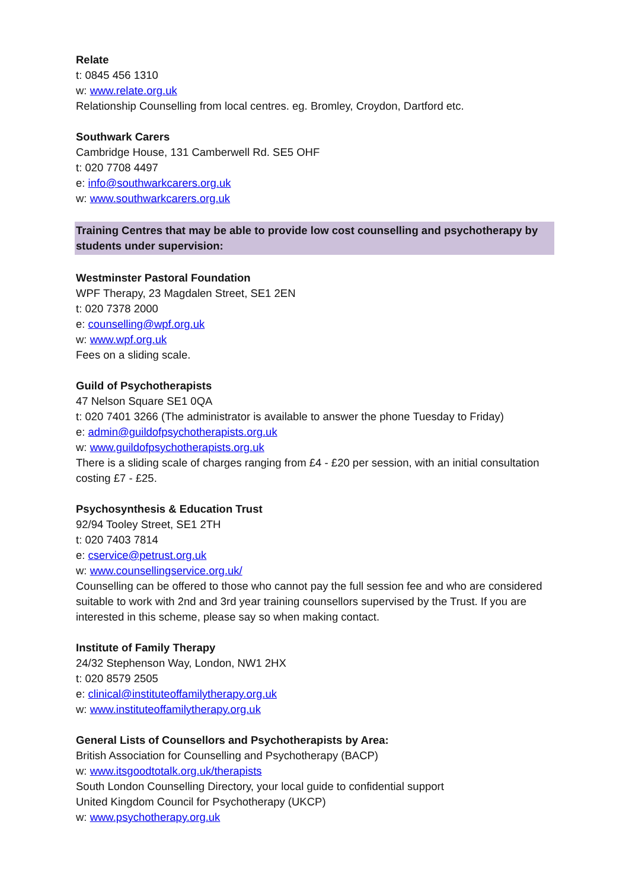Relate
t: 0845 456 1310
w: www.relate.org.uk
Relationship Counselling from local centres. eg. Bromley, Croydon, Dartford etc.
Southwark Carers
Cambridge House, 131 Camberwell Rd. SE5 OHF
t: 020 7708 4497
e: info@southwarkcarers.org.uk
w: www.southwarkcarers.org.uk
Training Centres that may be able to provide low cost counselling and psychotherapy by students under supervision:
Westminster Pastoral Foundation
WPF Therapy, 23 Magdalen Street, SE1 2EN
t: 020 7378 2000
e: counselling@wpf.org.uk
w: www.wpf.org.uk
Fees on a sliding scale.
Guild of Psychotherapists
47 Nelson Square SE1 0QA
t: 020 7401 3266 (The administrator is available to answer the phone Tuesday to Friday)
e: admin@guildofpsychotherapists.org.uk
w: www.guildofpsychotherapists.org.uk
There is a sliding scale of charges ranging from £4 - £20 per session, with an initial consultation costing £7 - £25.
Psychosynthesis & Education Trust
92/94 Tooley Street, SE1 2TH
t: 020 7403 7814
e: cservice@petrust.org.uk
w: www.counsellingservice.org.uk/
Counselling can be offered to those who cannot pay the full session fee and who are considered suitable to work with 2nd and 3rd year training counsellors supervised by the Trust. If you are interested in this scheme, please say so when making contact.
Institute of Family Therapy
24/32 Stephenson Way, London, NW1 2HX
t: 020 8579 2505
e: clinical@instituteoffamilytherapy.org.uk
w: www.instituteoffamilytherapy.org.uk
General Lists of Counsellors and Psychotherapists by Area:
British Association for Counselling and Psychotherapy (BACP)
w: www.itsgoodtotalk.org.uk/therapists
South London Counselling Directory, your local guide to confidential support
United Kingdom Council for Psychotherapy (UKCP)
w: www.psychotherapy.org.uk